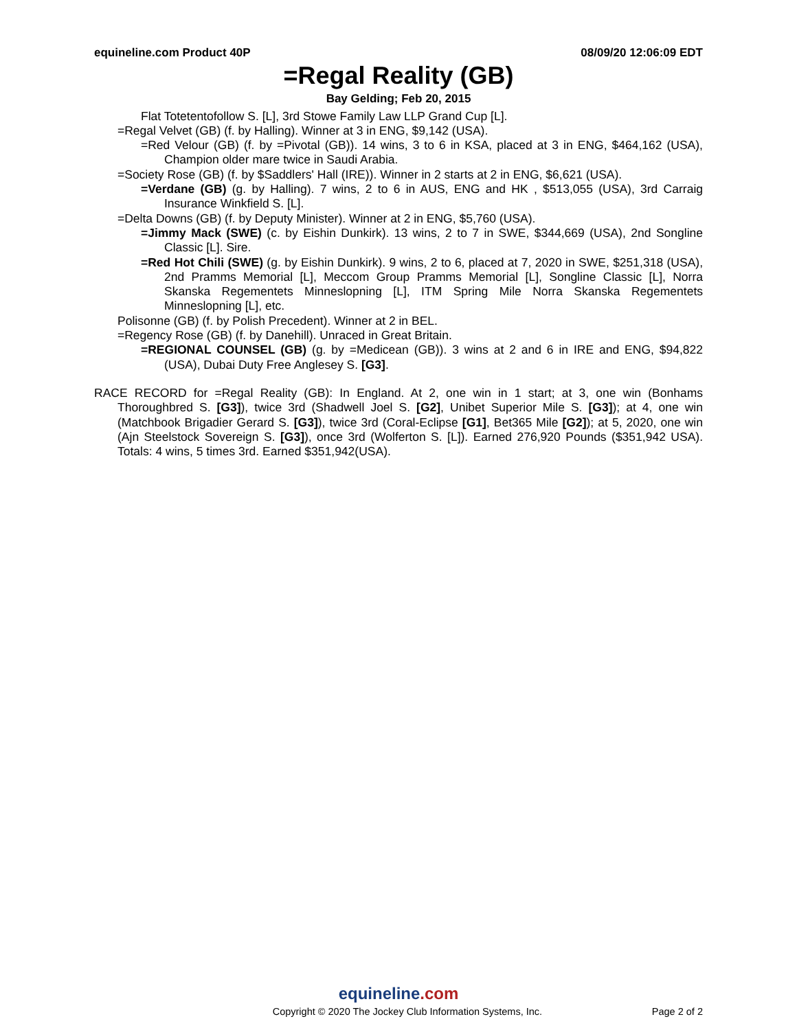equineline.com Product 40P 08/09/20 12:06:09 EDT
=Regal Reality (GB)
Bay Gelding; Feb 20, 2015
Flat Totetentofollow S. [L], 3rd Stowe Family Law LLP Grand Cup [L].
=Regal Velvet (GB) (f. by Halling). Winner at 3 in ENG, $9,142 (USA).
=Red Velour (GB) (f. by =Pivotal (GB)). 14 wins, 3 to 6 in KSA, placed at 3 in ENG, $464,162 (USA), Champion older mare twice in Saudi Arabia.
=Society Rose (GB) (f. by $Saddlers' Hall (IRE)). Winner in 2 starts at 2 in ENG, $6,621 (USA).
=Verdane (GB) (g. by Halling). 7 wins, 2 to 6 in AUS, ENG and HK , $513,055 (USA), 3rd Carraig Insurance Winkfield S. [L].
=Delta Downs (GB) (f. by Deputy Minister). Winner at 2 in ENG, $5,760 (USA).
=Jimmy Mack (SWE) (c. by Eishin Dunkirk). 13 wins, 2 to 7 in SWE, $344,669 (USA), 2nd Songline Classic [L]. Sire.
=Red Hot Chili (SWE) (g. by Eishin Dunkirk). 9 wins, 2 to 6, placed at 7, 2020 in SWE, $251,318 (USA), 2nd Pramms Memorial [L], Meccom Group Pramms Memorial [L], Songline Classic [L], Norra Skanska Regementets Minneslopning [L], ITM Spring Mile Norra Skanska Regementets Minneslopning [L], etc.
Polisonne (GB) (f. by Polish Precedent). Winner at 2 in BEL.
=Regency Rose (GB) (f. by Danehill). Unraced in Great Britain.
=REGIONAL COUNSEL (GB) (g. by =Medicean (GB)). 3 wins at 2 and 6 in IRE and ENG, $94,822 (USA), Dubai Duty Free Anglesey S. [G3].
RACE RECORD for =Regal Reality (GB): In England. At 2, one win in 1 start; at 3, one win (Bonhams Thoroughbred S. [G3]), twice 3rd (Shadwell Joel S. [G2], Unibet Superior Mile S. [G3]); at 4, one win (Matchbook Brigadier Gerard S. [G3]), twice 3rd (Coral-Eclipse [G1], Bet365 Mile [G2]); at 5, 2020, one win (Ajn Steelstock Sovereign S. [G3]), once 3rd (Wolferton S. [L]). Earned 276,920 Pounds ($351,942 USA). Totals: 4 wins, 5 times 3rd. Earned $351,942(USA).
equineline.com
Copyright © 2020 The Jockey Club Information Systems, Inc. Page 2 of 2